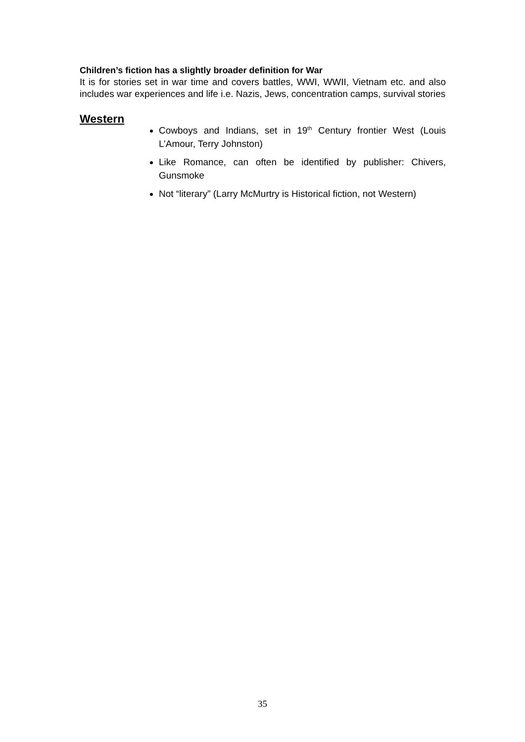Children’s fiction has a slightly broader definition for War
It is for stories set in war time and covers battles, WWI, WWII, Vietnam etc. and also includes war experiences and life i.e. Nazis, Jews, concentration camps, survival stories
Western
Cowboys and Indians, set in 19<sup>th</sup> Century frontier West (Louis L’Amour, Terry Johnston)
Like Romance, can often be identified by publisher: Chivers, Gunsmoke
Not “literary” (Larry McMurtry is Historical fiction, not Western)
35